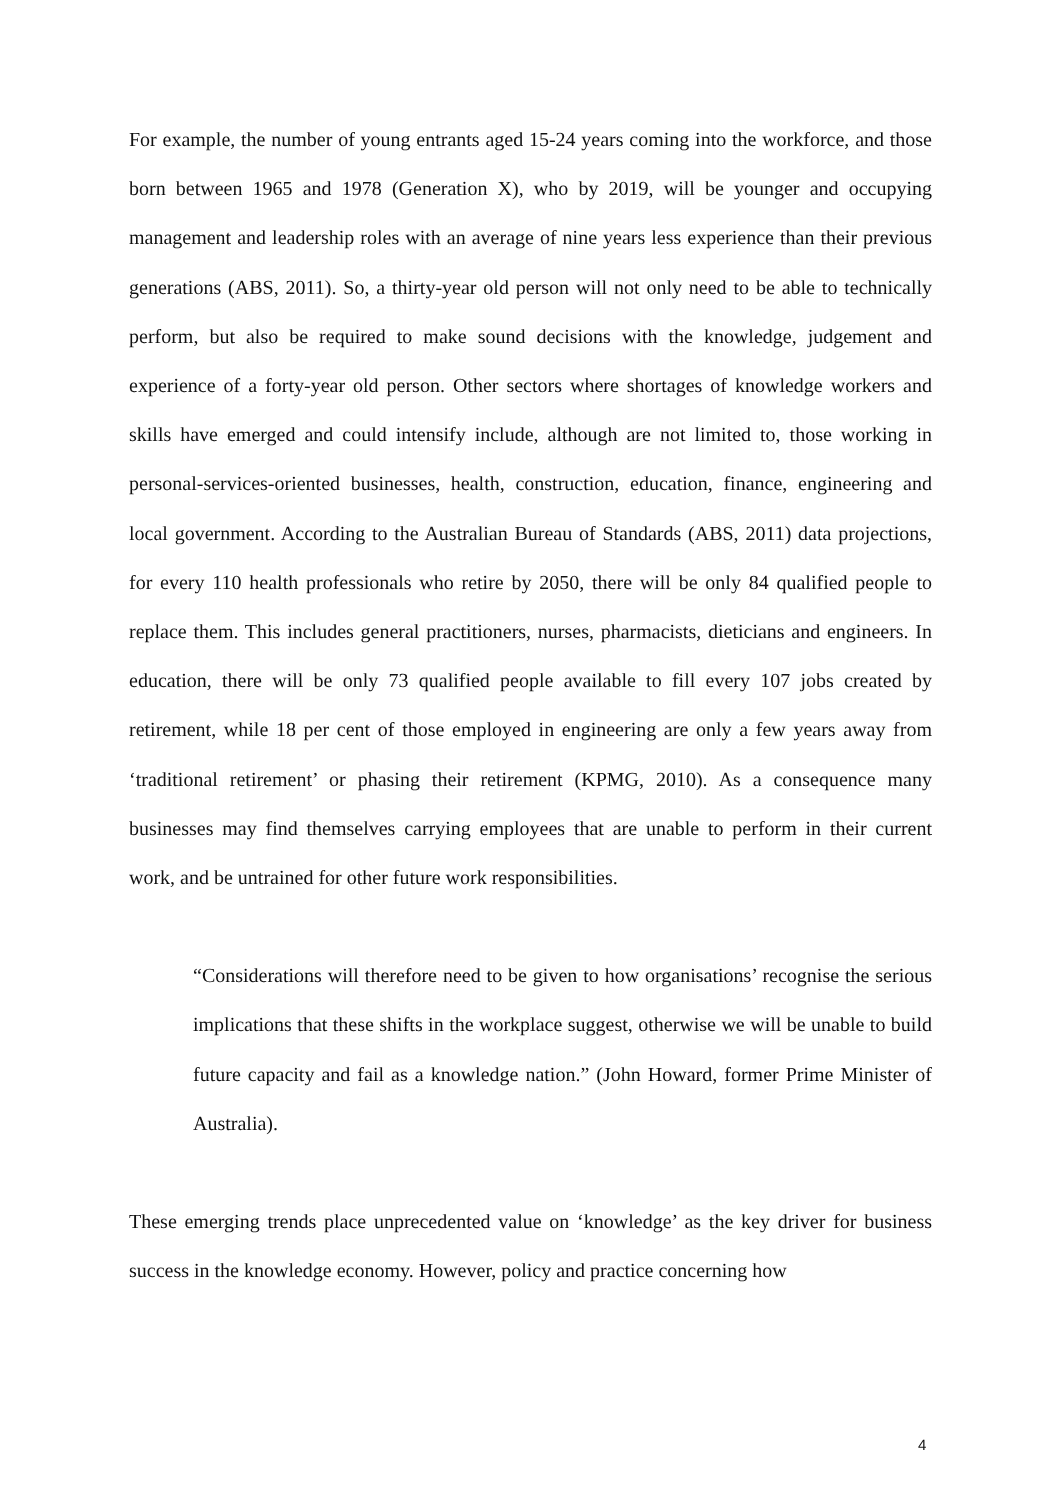For example, the number of young entrants aged 15-24 years coming into the workforce, and those born between 1965 and 1978 (Generation X), who by 2019, will be younger and occupying management and leadership roles with an average of nine years less experience than their previous generations (ABS, 2011). So, a thirty-year old person will not only need to be able to technically perform, but also be required to make sound decisions with the knowledge, judgement and experience of a forty-year old person. Other sectors where shortages of knowledge workers and skills have emerged and could intensify include, although are not limited to, those working in personal-services-oriented businesses, health, construction, education, finance, engineering and local government. According to the Australian Bureau of Standards (ABS, 2011) data projections, for every 110 health professionals who retire by 2050, there will be only 84 qualified people to replace them. This includes general practitioners, nurses, pharmacists, dieticians and engineers. In education, there will be only 73 qualified people available to fill every 107 jobs created by retirement, while 18 per cent of those employed in engineering are only a few years away from ‘traditional retirement’ or phasing their retirement (KPMG, 2010). As a consequence many businesses may find themselves carrying employees that are unable to perform in their current work, and be untrained for other future work responsibilities.
“Considerations will therefore need to be given to how organisations’ recognise the serious implications that these shifts in the workplace suggest, otherwise we will be unable to build future capacity and fail as a knowledge nation.” (John Howard, former Prime Minister of Australia).
These emerging trends place unprecedented value on ‘knowledge’ as the key driver for business success in the knowledge economy. However, policy and practice concerning how
4